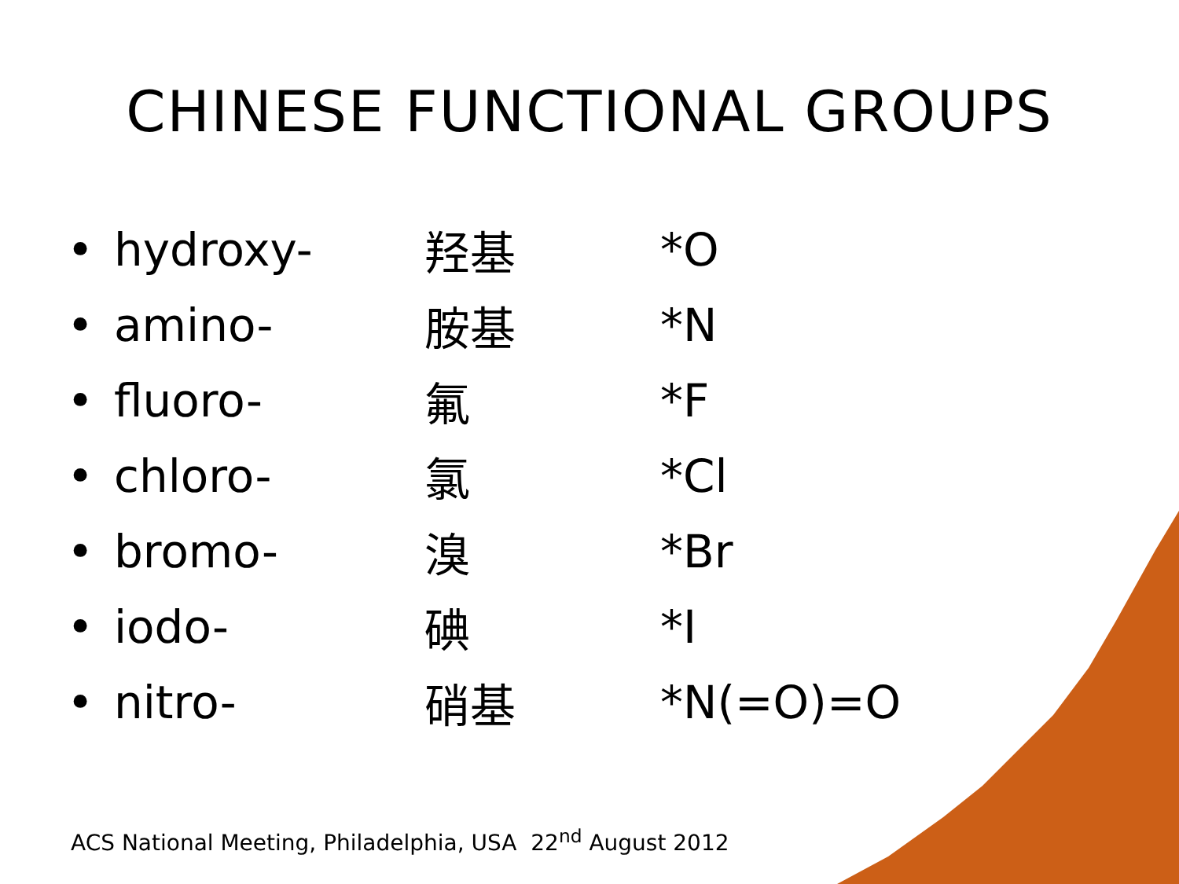CHINESE FUNCTIONAL GROUPS
| • | hydroxy- | 羟基 | *O |
| • | amino- | 胺基 | *N |
| • | fluoro- | 氟 | *F |
| • | chloro- | 氯 | *Cl |
| • | bromo- | 溴 | *Br |
| • | iodo- | 碘 | *I |
| • | nitro- | 硝基 | *N(=O)=O |
ACS National Meeting, Philadelphia, USA 22<sup>nd</sup> August 2012